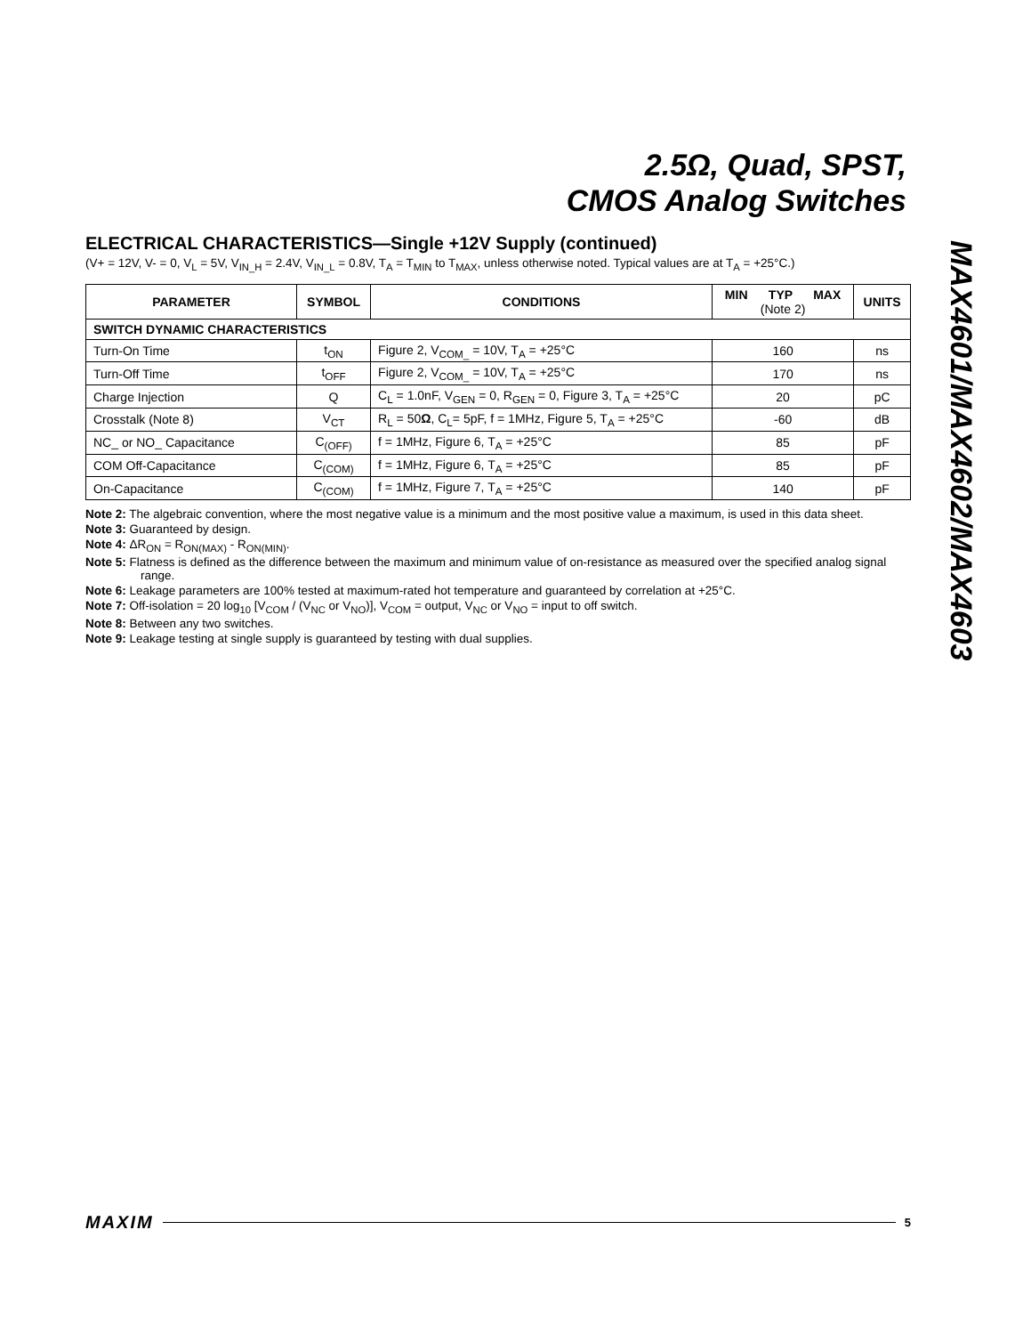2.5Ω, Quad, SPST,
CMOS Analog Switches
MAX4601/MAX4602/MAX4603
ELECTRICAL CHARACTERISTICS—Single +12V Supply (continued)
(V+ = 12V, V- = 0, V<sub>L</sub> = 5V, V<sub>IN_H</sub> = 2.4V, V<sub>IN_L</sub> = 0.8V, T<sub>A</sub> = T<sub>MIN</sub> to T<sub>MAX</sub>, unless otherwise noted. Typical values are at T<sub>A</sub> = +25°C.)
| PARAMETER | SYMBOL | CONDITIONS | MIN TYP MAX (Note 2) | UNITS |
| --- | --- | --- | --- | --- |
| SWITCH DYNAMIC CHARACTERISTICS | | | | |
| Turn-On Time | t<sub>ON</sub> | Figure 2, V<sub>COM_</sub> = 10V, T<sub>A</sub> = +25°C | 160 | ns |
| Turn-Off Time | t<sub>OFF</sub> | Figure 2, V<sub>COM_</sub> = 10V, T<sub>A</sub> = +25°C | 170 | ns |
| Charge Injection | Q | C<sub>L</sub> = 1.0nF, V<sub>GEN</sub> = 0, R<sub>GEN</sub> = 0, Figure 3, T<sub>A</sub> = +25°C | 20 | pC |
| Crosstalk (Note 8) | V<sub>CT</sub> | R<sub>L</sub> = 50 Ω , C<sub>L</sub>= 5pF, f = 1MHz, Figure 5, T<sub>A</sub> = +25°C | -60 | dB |
| NC_ or NO_ Capacitance | C<sub>(OFF)</sub> | f = 1MHz, Figure 6, T<sub>A</sub> = +25°C | 85 | pF |
| COM Off-Capacitance | C<sub>(COM)</sub> | f = 1MHz, Figure 6, T<sub>A</sub> = +25°C | 85 | pF |
| On-Capacitance | C<sub>(COM)</sub> | f = 1MHz, Figure 7, T<sub>A</sub> = +25°C | 140 | pF |
Note 2: The algebraic convention, where the most negative value is a minimum and the most positive value a maximum, is used in this data sheet.
Note 3: Guaranteed by design.
Note 4: ΔR<sub>ON</sub> = R<sub>ON(MAX)</sub> - R<sub>ON(MIN)</sub>.
Note 5: Flatness is defined as the difference between the maximum and minimum value of on-resistance as measured over the specified analog signal range.
Note 6: Leakage parameters are 100% tested at maximum-rated hot temperature and guaranteed by correlation at +25°C.
Note 7: Off-isolation = 20 log<sub>10</sub> [V<sub>COM</sub> / (V<sub>NC</sub> or V<sub>NO</sub>)], V<sub>COM</sub> = output, V<sub>NC</sub> or V<sub>NO</sub> = input to off switch.
Note 8: Between any two switches.
Note 9: Leakage testing at single supply is guaranteed by testing with dual supplies.
MAXIM 5